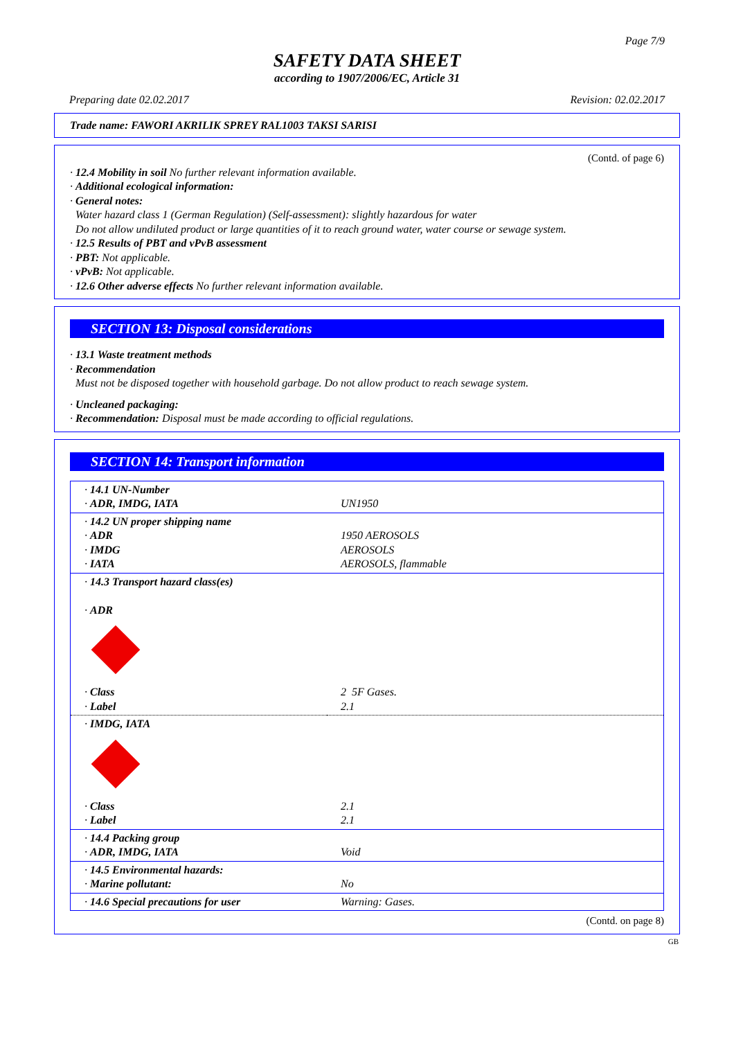Page 7/9
SAFETY DATA SHEET
according to 1907/2006/EC, Article 31
Preparing date 02.02.2017 Revision: 02.02.2017
Trade name: FAWORI AKRILIK SPREY RAL1003 TAKSI SARISI
(Contd. of page 6)
· 12.4 Mobility in soil No further relevant information available.
· Additional ecological information:
· General notes:
Water hazard class 1 (German Regulation) (Self-assessment): slightly hazardous for water
Do not allow undiluted product or large quantities of it to reach ground water, water course or sewage system.
· 12.5 Results of PBT and vPvB assessment
· PBT: Not applicable.
· vPvB: Not applicable.
· 12.6 Other adverse effects No further relevant information available.
SECTION 13: Disposal considerations
· 13.1 Waste treatment methods
· Recommendation
Must not be disposed together with household garbage. Do not allow product to reach sewage system.
· Uncleaned packaging:
· Recommendation: Disposal must be made according to official regulations.
SECTION 14: Transport information
| · 14.1 UN-Number · ADR, IMDG, IATA | UN1950 |
| · 14.2 UN proper shipping name · ADR · IMDG · IATA | 1950 AEROSOLS AEROSOLS AEROSOLS, flammable |
| · 14.3 Transport hazard class(es) · ADR | |
| · Class · Label | 2 5F Gases. 2.1 |
| · IMDG, IATA | |
| · Class · Label | 2.1 2.1 |
| · 14.4 Packing group · ADR, IMDG, IATA | Void |
| · 14.5 Environmental hazards: · Marine pollutant: | No |
| · 14.6 Special precautions for user | Warning: Gases. |
(Contd. on page 8)
GB